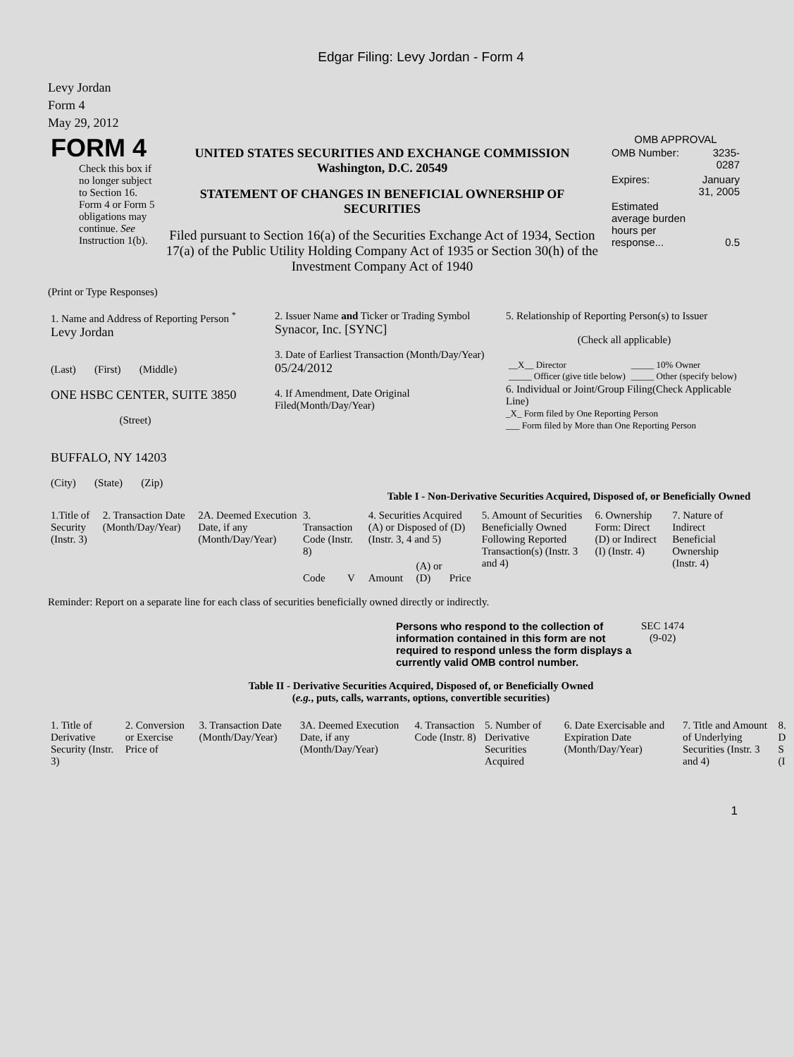Edgar Filing: Levy Jordan - Form 4
Levy Jordan
Form 4
May 29, 2012
| FORM 4 Check this box if no longer subject to Section 16. Form 4 or Form 5 obligations may continue. See Instruction 1(b). | UNITED STATES SECURITIES AND EXCHANGE COMMISSION Washington, D.C. 20549 STATEMENT OF CHANGES IN BENEFICIAL OWNERSHIP OF SECURITIES Filed pursuant to Section 16(a) of the Securities Exchange Act of 1934, Section 17(a) of the Public Utility Holding Company Act of 1935 or Section 30(h) of the Investment Company Act of 1940 | OMB APPROVAL / OMB Number: / 3235-0287 / / Expires: / January 31, 2005 / / Estimated average burden hours per response... / 0.5 / |
(Print or Type Responses)
| 1. Name and Address of Reporting Person <sup>*</sup> Levy Jordan (Last) (First) (Middle) ONE HSBC CENTER, SUITE 3850 (Street) BUFFALO, NY 14203 (City) (State) (Zip) | 2. Issuer Name and Ticker or Trading Symbol Synacor, Inc. [SYNC] 3. Date of Earliest Transaction (Month/Day/Year) 05/24/2012 4. If Amendment, Date Original Filed(Month/Day/Year) | 5. Relationship of Reporting Person(s) to Issuer (Check all applicable) / __X__ Director _____ Officer (give title below) / _____ 10% Owner _____ Other (specify below) / 6. Individual or Joint/Group Filing(Check Applicable Line) _X_ Form filed by One Reporting Person ___ Form filed by More than One Reporting Person |
Table I - Non-Derivative Securities Acquired, Disposed of, or Beneficially Owned
| 1.Title of Security (Instr. 3) | 2. Transaction Date (Month/Day/Year) | 2A. Deemed Execution Date, if any (Month/Day/Year) | 3. Transaction Code (Instr. 8) | | 4. Securities Acquired (A) or Disposed of (D) (Instr. 3, 4 and 5) | | | 5. Amount of Securities Beneficially Owned Following Reported Transaction(s) (Instr. 3 and 4) | 6. Ownership Form: Direct (D) or Indirect (I) (Instr. 4) | 7. Nature of Indirect Beneficial Ownership (Instr. 4) |
| --- | --- | --- | --- | --- | --- | --- | --- | --- | --- | --- |
| | | | Code | V | Amount | (A) or (D) | Price | | | |
Reminder: Report on a separate line for each class of securities beneficially owned directly or indirectly.
| Persons who respond to the collection of information contained in this form are not required to respond unless the form displays a currently valid OMB control number. | SEC 1474 (9-02) |
Table II - Derivative Securities Acquired, Disposed of, or Beneficially Owned
(e.g., puts, calls, warrants, options, convertible securities)
| 1. Title of Derivative Security (Instr. 3) | 2. Conversion or Exercise Price of | 3. Transaction Date (Month/Day/Year) | 3A. Deemed Execution Date, if any (Month/Day/Year) | 4. Transaction Code (Instr. 8) | 5. Number of Derivative Securities Acquired | 6. Date Exercisable and Expiration Date (Month/Day/Year) | 7. Title and Amount of Underlying Securities (Instr. 3 and 4) | 8. D S (I |
1